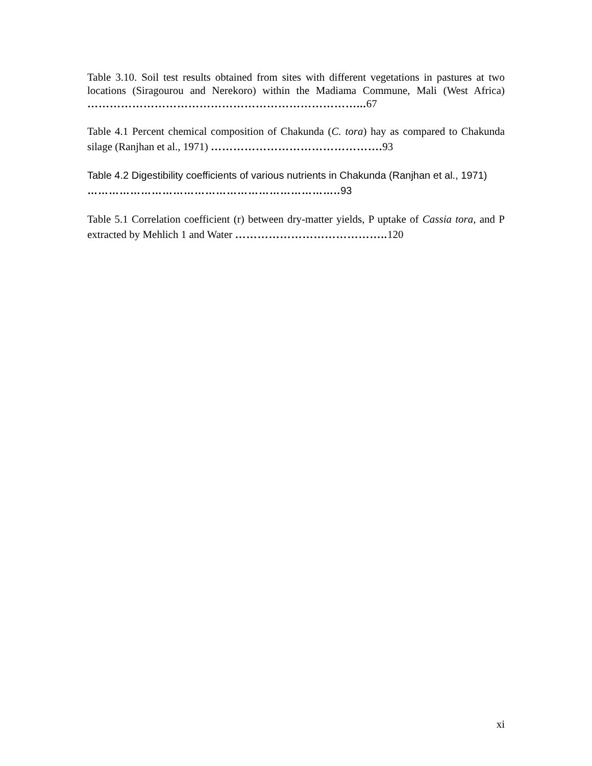Table 3.10. Soil test results obtained from sites with different vegetations in pastures at two locations (Siragourou and Nerekoro) within the Madiama Commune, Mali (West Africa) ………………………………………………………………... 67
Table 4.1 Percent chemical composition of Chakunda (C. tora) hay as compared to Chakunda silage (Ranjhan et al., 1971) ………………………………………. 93
Table 4.2 Digestibility coefficients of various nutrients in Chakunda (Ranjhan et al., 1971) …………………………………………………………….. 93
Table 5.1 Correlation coefficient (r) between dry-matter yields, P uptake of Cassia tora, and P extracted by Mehlich 1 and Water ………………………………….. 120
xi